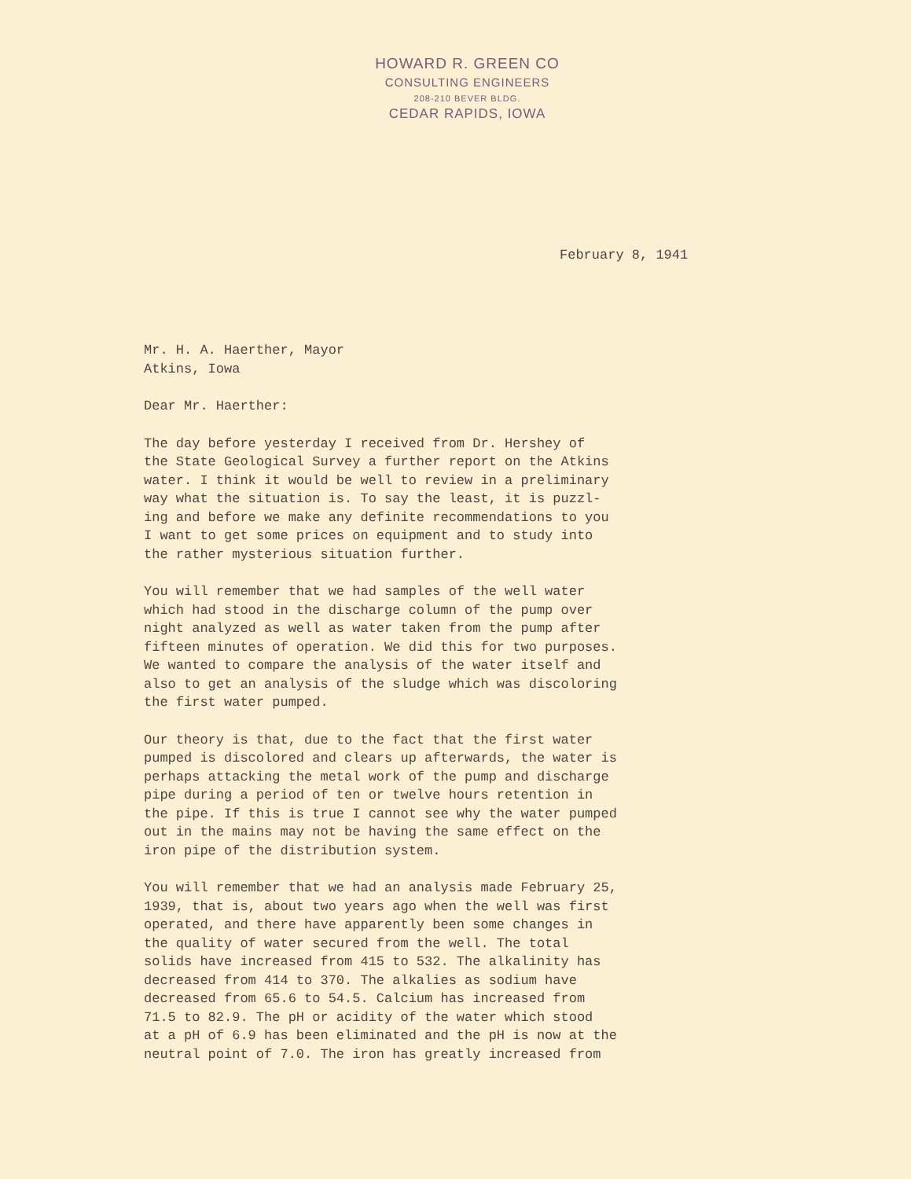HOWARD R. GREEN CO
CONSULTING ENGINEERS
208-210 BEVER BLDG.
CEDAR RAPIDS, IOWA
February 8, 1941
Mr. H. A. Haerther, Mayor Atkins, Iowa
Dear Mr. Haerther:
The day before yesterday I received from Dr. Hershey of the State Geological Survey a further report on the Atkins water. I think it would be well to review in a preliminary way what the situation is. To say the least, it is puzzl- ing and before we make any definite recommendations to you I want to get some prices on equipment and to study into the rather mysterious situation further.
You will remember that we had samples of the well water which had stood in the discharge column of the pump over night analyzed as well as water taken from the pump after fifteen minutes of operation. We did this for two purposes. We wanted to compare the analysis of the water itself and also to get an analysis of the sludge which was discoloring the first water pumped.
Our theory is that, due to the fact that the first water pumped is discolored and clears up afterwards, the water is perhaps attacking the metal work of the pump and discharge pipe during a period of ten or twelve hours retention in the pipe. If this is true I cannot see why the water pumped out in the mains may not be having the same effect on the iron pipe of the distribution system.
You will remember that we had an analysis made February 25, 1939, that is, about two years ago when the well was first operated, and there have apparently been some changes in the quality of water secured from the well. The total solids have increased from 415 to 532. The alkalinity has decreased from 414 to 370. The alkalies as sodium have decreased from 65.6 to 54.5. Calcium has increased from 71.5 to 82.9. The pH or acidity of the water which stood at a pH of 6.9 has been eliminated and the pH is now at the neutral point of 7.0. The iron has greatly increased from